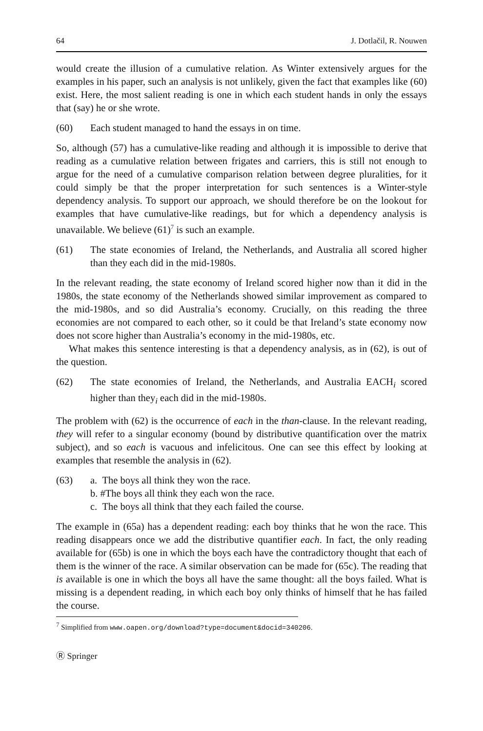64 J. Dotlačil, R. Nouwen
would create the illusion of a cumulative relation. As Winter extensively argues for the examples in his paper, such an analysis is not unlikely, given the fact that examples like (60) exist. Here, the most salient reading is one in which each student hands in only the essays that (say) he or she wrote.
(60) Each student managed to hand the essays in on time.
So, although (57) has a cumulative-like reading and although it is impossible to derive that reading as a cumulative relation between frigates and carriers, this is still not enough to argue for the need of a cumulative comparison relation between degree pluralities, for it could simply be that the proper interpretation for such sentences is a Winter-style dependency analysis. To support our approach, we should therefore be on the lookout for examples that have cumulative-like readings, but for which a dependency analysis is unavailable. We believe (61)<sup>7</sup> is such an example.
(61) The state economies of Ireland, the Netherlands, and Australia all scored higher than they each did in the mid-1980s.
In the relevant reading, the state economy of Ireland scored higher now than it did in the 1980s, the state economy of the Netherlands showed similar improvement as compared to the mid-1980s, and so did Australia’s economy. Crucially, on this reading the three economies are not compared to each other, so it could be that Ireland’s state economy now does not score higher than Australia’s economy in the mid-1980s, etc.
What makes this sentence interesting is that a dependency analysis, as in (62), is out of the question.
(62) The state economies of Ireland, the Netherlands, and Australia EACH<sub>i</sub> scored higher than they<sub>i</sub> each did in the mid-1980s.
The problem with (62) is the occurrence of each in the than-clause. In the relevant reading, they will refer to a singular economy (bound by distributive quantification over the matrix subject), and so each is vacuous and infelicitous. One can see this effect by looking at examples that resemble the analysis in (62).
(63) a. The boys all think they won the race.
b. #The boys all think they each won the race.
c. The boys all think that they each failed the course.
The example in (65a) has a dependent reading: each boy thinks that he won the race. This reading disappears once we add the distributive quantifier each. In fact, the only reading available for (65b) is one in which the boys each have the contradictory thought that each of them is the winner of the race. A similar observation can be made for (65c). The reading that is available is one in which the boys all have the same thought: all the boys failed. What is missing is a dependent reading, in which each boy only thinks of himself that he has failed the course.
<sup>7</sup> Simplified from www.oapen.org/download?type=document&docid=340206.
Ⓡ Springer